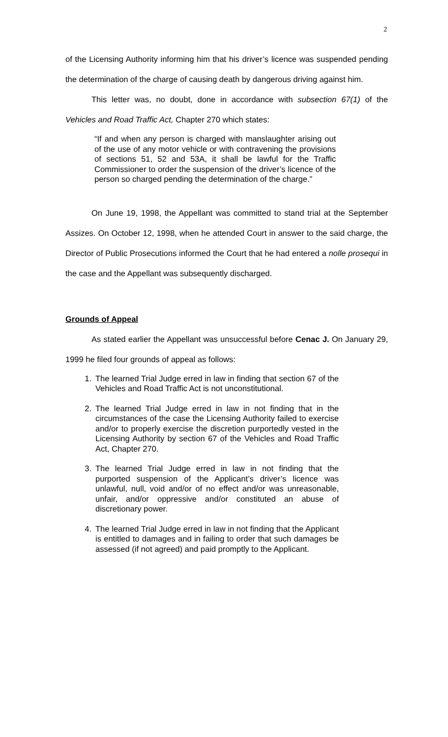2
of the Licensing Authority informing him that his driver’s licence was suspended pending the determination of the charge of causing death by dangerous driving against him.
This letter was, no doubt, done in accordance with subsection 67(1) of the Vehicles and Road Traffic Act, Chapter 270 which states:
“If and when any person is charged with manslaughter arising out of the use of any motor vehicle or with contravening the provisions of sections 51, 52 and 53A, it shall be lawful for the Traffic Commissioner to order the suspension of the driver’s licence of the person so charged pending the determination of the charge.”
On June 19, 1998, the Appellant was committed to stand trial at the September Assizes. On October 12, 1998, when he attended Court in answer to the said charge, the Director of Public Prosecutions informed the Court that he had entered a nolle prosequi in the case and the Appellant was subsequently discharged.
Grounds of Appeal
As stated earlier the Appellant was unsuccessful before Cenac J. On January 29, 1999 he filed four grounds of appeal as follows:
1. The learned Trial Judge erred in law in finding that section 67 of the Vehicles and Road Traffic Act is not unconstitutional.
2. The learned Trial Judge erred in law in not finding that in the circumstances of the case the Licensing Authority failed to exercise and/or to properly exercise the discretion purportedly vested in the Licensing Authority by section 67 of the Vehicles and Road Traffic Act, Chapter 270.
3. The learned Trial Judge erred in law in not finding that the purported suspension of the Applicant’s driver’s licence was unlawful, null, void and/or of no effect and/or was unreasonable, unfair, and/or oppressive and/or constituted an abuse of discretionary power.
4. The learned Trial Judge erred in law in not finding that the Applicant is entitled to damages and in failing to order that such damages be assessed (if not agreed) and paid promptly to the Applicant.